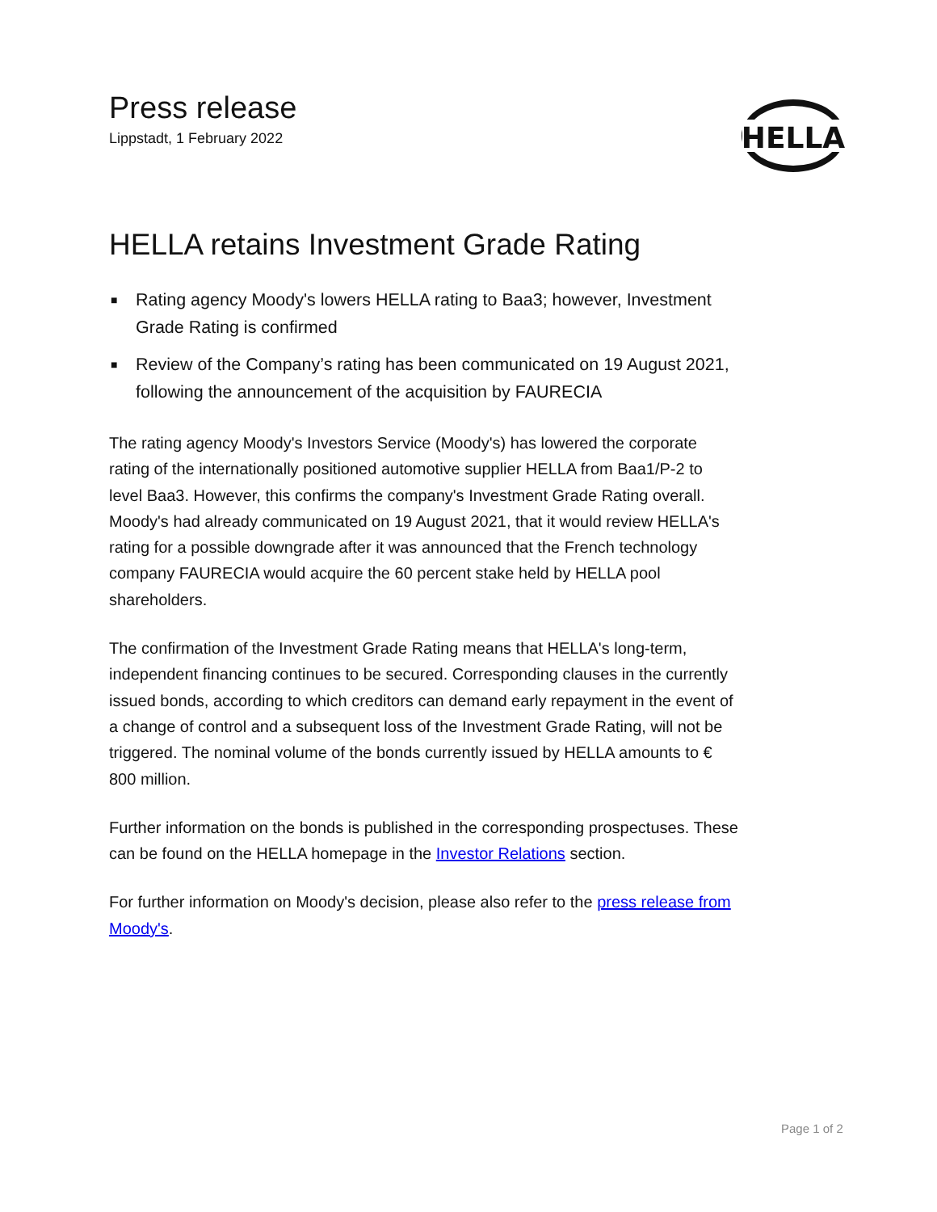Press release
Lippstadt, 1 February 2022
HELLA
HELLA retains Investment Grade Rating
■ Rating agency Moody's lowers HELLA rating to Baa3; however, Investment Grade Rating is confirmed
■ Review of the Company’s rating has been communicated on 19 August 2021, following the announcement of the acquisition by FAURECIA
The rating agency Moody's Investors Service (Moody's) has lowered the corporate rating of the internationally positioned automotive supplier HELLA from Baa1/P-2 to level Baa3. However, this confirms the company's Investment Grade Rating overall. Moody's had already communicated on 19 August 2021, that it would review HELLA's rating for a possible downgrade after it was announced that the French technology company FAURECIA would acquire the 60 percent stake held by HELLA pool shareholders.
The confirmation of the Investment Grade Rating means that HELLA's long-term, independent financing continues to be secured. Corresponding clauses in the currently issued bonds, according to which creditors can demand early repayment in the event of a change of control and a subsequent loss of the Investment Grade Rating, will not be triggered. The nominal volume of the bonds currently issued by HELLA amounts to € 800 million.
Further information on the bonds is published in the corresponding prospectuses. These can be found on the HELLA homepage in the Investor Relations section.
For further information on Moody's decision, please also refer to the press release from Moody's.
Page 1 of 2